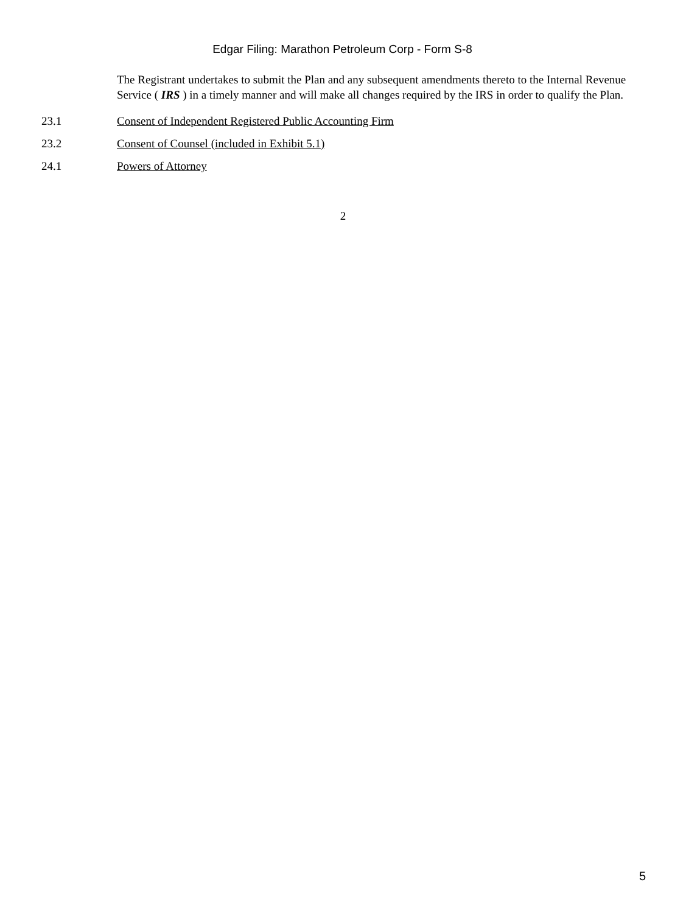Edgar Filing: Marathon Petroleum Corp - Form S-8
The Registrant undertakes to submit the Plan and any subsequent amendments thereto to the Internal Revenue Service ( IRS ) in a timely manner and will make all changes required by the IRS in order to qualify the Plan.
23.1 Consent of Independent Registered Public Accounting Firm
23.2 Consent of Counsel (included in Exhibit 5.1)
24.1 Powers of Attorney
2
5